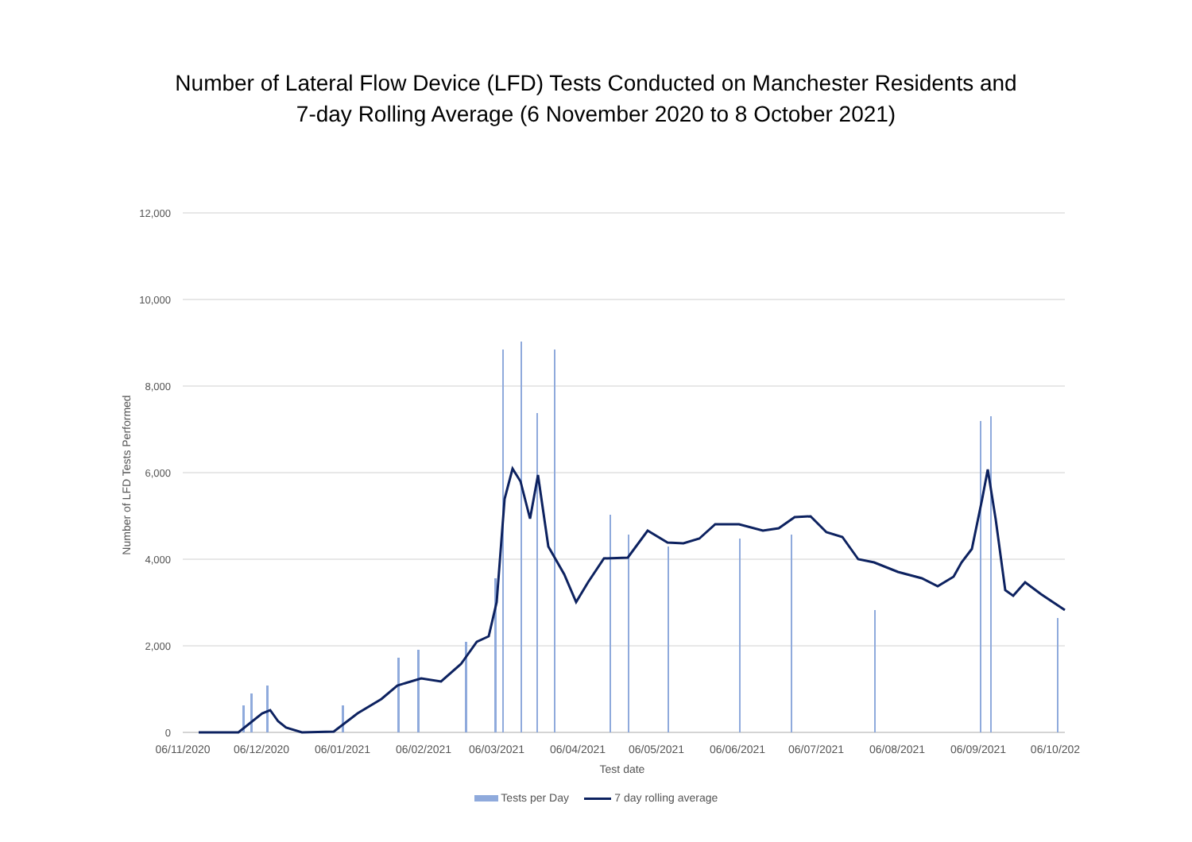Number of Lateral Flow Device (LFD) Tests Conducted on Manchester Residents and
7-day Rolling Average (6 November 2020 to 8 October 2021)
12,000
10,000
8,000
6,000
4,000
2,000
0
Number of LFD Tests Performed
06/11/2020
06/12/2020
06/01/2021
06/02/2021
06/03/2021
06/04/2021
06/05/2021
06/06/2021
06/07/2021
06/08/2021
06/09/2021
06/10/202
Test date
Tests per Day 7 day rolling average